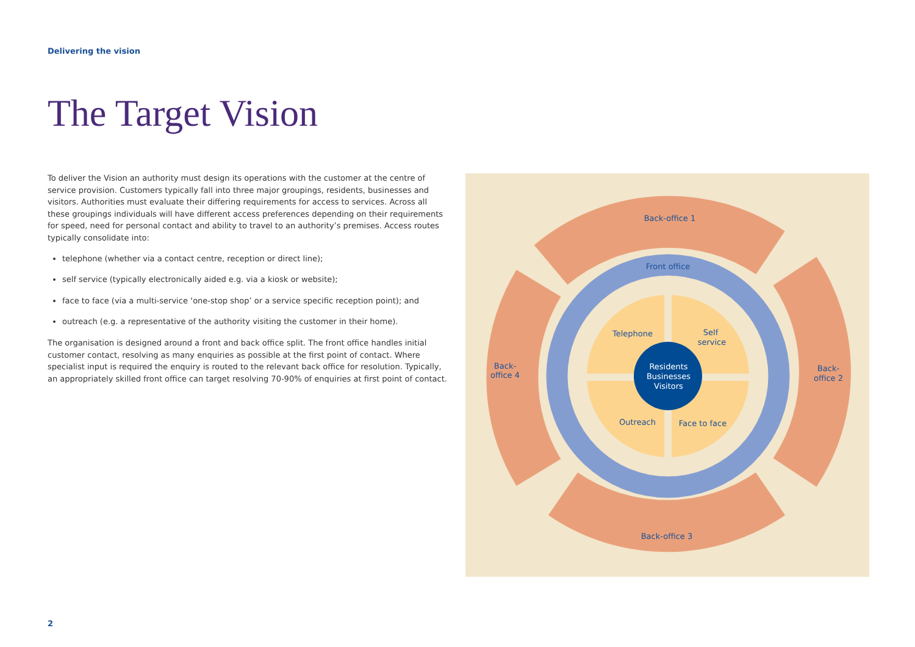Delivering the vision
The Target Vision
To deliver the Vision an authority must design its operations with the customer at the centre of service provision. Customers typically fall into three major groupings, residents, businesses and visitors. Authorities must evaluate their differing requirements for access to services. Across all these groupings individuals will have different access preferences depending on their requirements for speed, need for personal contact and ability to travel to an authority’s premises. Access routes typically consolidate into:
telephone (whether via a contact centre, reception or direct line);
self service (typically electronically aided e.g. via a kiosk or website);
face to face (via a multi-service ‘one-stop shop’ or a service specific reception point); and
outreach (e.g. a representative of the authority visiting the customer in their home).
The organisation is designed around a front and back office split. The front office handles initial customer contact, resolving as many enquiries as possible at the first point of contact. Where specialist input is required the enquiry is routed to the relevant back office for resolution. Typically, an appropriately skilled front office can target resolving 70-90% of enquiries at first point of contact.
Back-office 1
Front office
Back-
office 2
Back-office 3
Back-
office 4
Telephone
Self
service
Outreach
Face to face
Residents
Businesses
Visitors
2